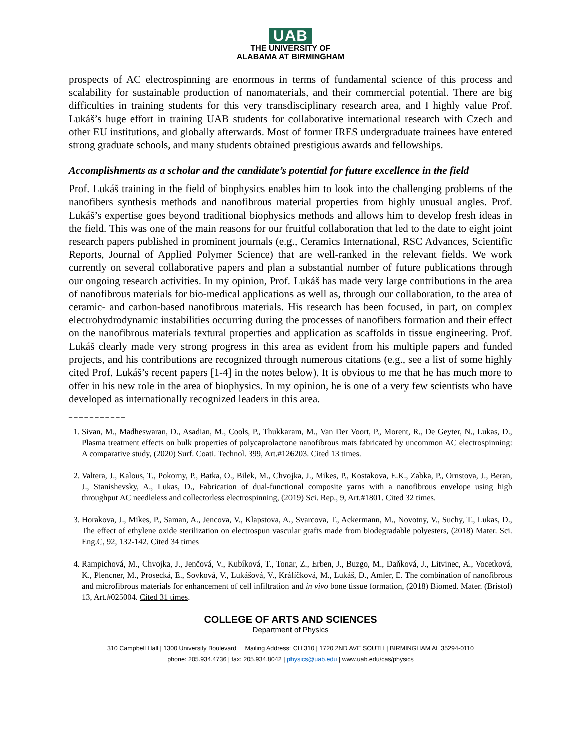UAB
THE UNIVERSITY OF
ALABAMA AT BIRMINGHAM
prospects of AC electrospinning are enormous in terms of fundamental science of this process and scalability for sustainable production of nanomaterials, and their commercial potential. There are big difficulties in training students for this very transdisciplinary research area, and I highly value Prof. Lukáš’s huge effort in training UAB students for collaborative international research with Czech and other EU institutions, and globally afterwards. Most of former IRES undergraduate trainees have entered strong graduate schools, and many students obtained prestigious awards and fellowships.
Accomplishments as a scholar and the candidate’s potential for future excellence in the field
Prof. Lukáš training in the field of biophysics enables him to look into the challenging problems of the nanofibers synthesis methods and nanofibrous material properties from highly unusual angles. Prof. Lukáš’s expertise goes beyond traditional biophysics methods and allows him to develop fresh ideas in the field. This was one of the main reasons for our fruitful collaboration that led to the date to eight joint research papers published in prominent journals (e.g., Ceramics International, RSC Advances, Scientific Reports, Journal of Applied Polymer Science) that are well-ranked in the relevant fields. We work currently on several collaborative papers and plan a substantial number of future publications through our ongoing research activities. In my opinion, Prof. Lukáš has made very large contributions in the area of nanofibrous materials for bio-medical applications as well as, through our collaboration, to the area of ceramic- and carbon-based nanofibrous materials. His research has been focused, in part, on complex electrohydrodynamic instabilities occurring during the processes of nanofibers formation and their effect on the nanofibrous materials textural properties and application as scaffolds in tissue engineering. Prof. Lukáš clearly made very strong progress in this area as evident from his multiple papers and funded projects, and his contributions are recognized through numerous citations (e.g., see a list of some highly cited Prof. Lukáš’s recent papers [1-4] in the notes below). It is obvious to me that he has much more to offer in his new role in the area of biophysics. In my opinion, he is one of a very few scientists who have developed as internationally recognized leaders in this area.
_ _ _ _ _ _ _ _ _ _ _
1. Sivan, M., Madheswaran, D., Asadian, M., Cools, P., Thukkaram, M., Van Der Voort, P., Morent, R., De Geyter, N., Lukas, D., Plasma treatment effects on bulk properties of polycaprolactone nanofibrous mats fabricated by uncommon AC electrospinning: A comparative study, (2020) Surf. Coati. Technol. 399, Art.#126203. Cited 13 times.
2. Valtera, J., Kalous, T., Pokorny, P., Batka, O., Bilek, M., Chvojka, J., Mikes, P., Kostakova, E.K., Zabka, P., Ornstova, J., Beran, J., Stanishevsky, A., Lukas, D., Fabrication of dual-functional composite yarns with a nanofibrous envelope using high throughput AC needleless and collectorless electrospinning, (2019) Sci. Rep., 9, Art.#1801. Cited 32 times.
3. Horakova, J., Mikes, P., Saman, A., Jencova, V., Klapstova, A., Svarcova, T., Ackermann, M., Novotny, V., Suchy, T., Lukas, D., The effect of ethylene oxide sterilization on electrospun vascular grafts made from biodegradable polyesters, (2018) Mater. Sci. Eng.C, 92, 132-142. Cited 34 times
4. Rampichová, M., Chvojka, J., Jenčová, V., Kubíková, T., Tonar, Z., Erben, J., Buzgo, M., Daňková, J., Litvinec, A., Vocetková, K., Plencner, M., Prosecká, E., Sovková, V., Lukášová, V., Králíčková, M., Lukáš, D., Amler, E. The combination of nanofibrous and microfibrous materials for enhancement of cell infiltration and in vivo bone tissue formation, (2018) Biomed. Mater. (Bristol) 13, Art.#025004. Cited 31 times.
COLLEGE OF ARTS AND SCIENCES
Department of Physics
310 Campbell Hall | 1300 University Boulevard Mailing Address: CH 310 | 1720 2ND AVE SOUTH | BIRMINGHAM AL 35294-0110
phone: 205.934.4736 | fax: 205.934.8042 | physics@uab.edu | www.uab.edu/cas/physics